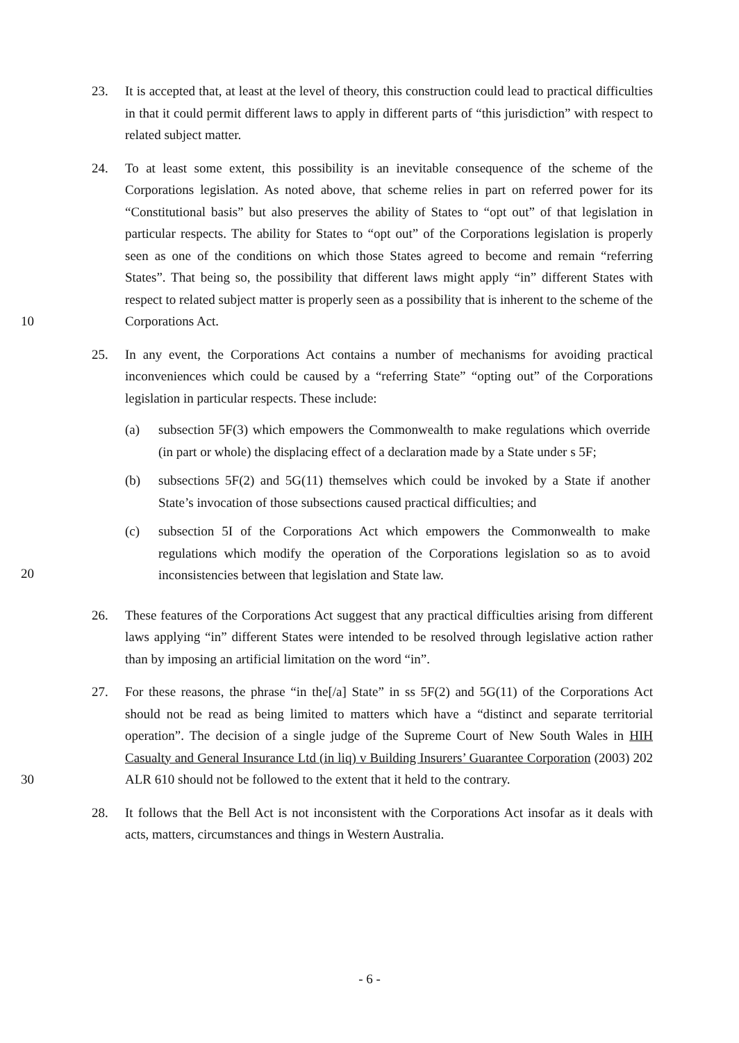23. It is accepted that, at least at the level of theory, this construction could lead to practical difficulties in that it could permit different laws to apply in different parts of “this jurisdiction” with respect to related subject matter.
10 24. To at least some extent, this possibility is an inevitable consequence of the scheme of the Corporations legislation. As noted above, that scheme relies in part on referred power for its “Constitutional basis” but also preserves the ability of States to “opt out” of that legislation in particular respects. The ability for States to “opt out” of the Corporations legislation is properly seen as one of the conditions on which those States agreed to become and remain “referring States”. That being so, the possibility that different laws might apply “in” different States with respect to related subject matter is properly seen as a possibility that is inherent to the scheme of the Corporations Act.
20 25. In any event, the Corporations Act contains a number of mechanisms for avoiding practical inconveniences which could be caused by a “referring State” “opting out” of the Corporations legislation in particular respects. These include:
(a) subsection 5F(3) which empowers the Commonwealth to make regulations which override (in part or whole) the displacing effect of a declaration made by a State under s 5F;
(b) subsections 5F(2) and 5G(11) themselves which could be invoked by a State if another State’s invocation of those subsections caused practical difficulties; and
(c) subsection 5I of the Corporations Act which empowers the Commonwealth to make regulations which modify the operation of the Corporations legislation so as to avoid inconsistencies between that legislation and State law.
26. These features of the Corporations Act suggest that any practical difficulties arising from different laws applying “in” different States were intended to be resolved through legislative action rather than by imposing an artificial limitation on the word “in”.
30 27. For these reasons, the phrase “in the[/a] State” in ss 5F(2) and 5G(11) of the Corporations Act should not be read as being limited to matters which have a “distinct and separate territorial operation”. The decision of a single judge of the Supreme Court of New South Wales in HIH Casualty and General Insurance Ltd (in liq) v Building Insurers’ Guarantee Corporation (2003) 202 ALR 610 should not be followed to the extent that it held to the contrary.
28. It follows that the Bell Act is not inconsistent with the Corporations Act insofar as it deals with acts, matters, circumstances and things in Western Australia.
- 6 -